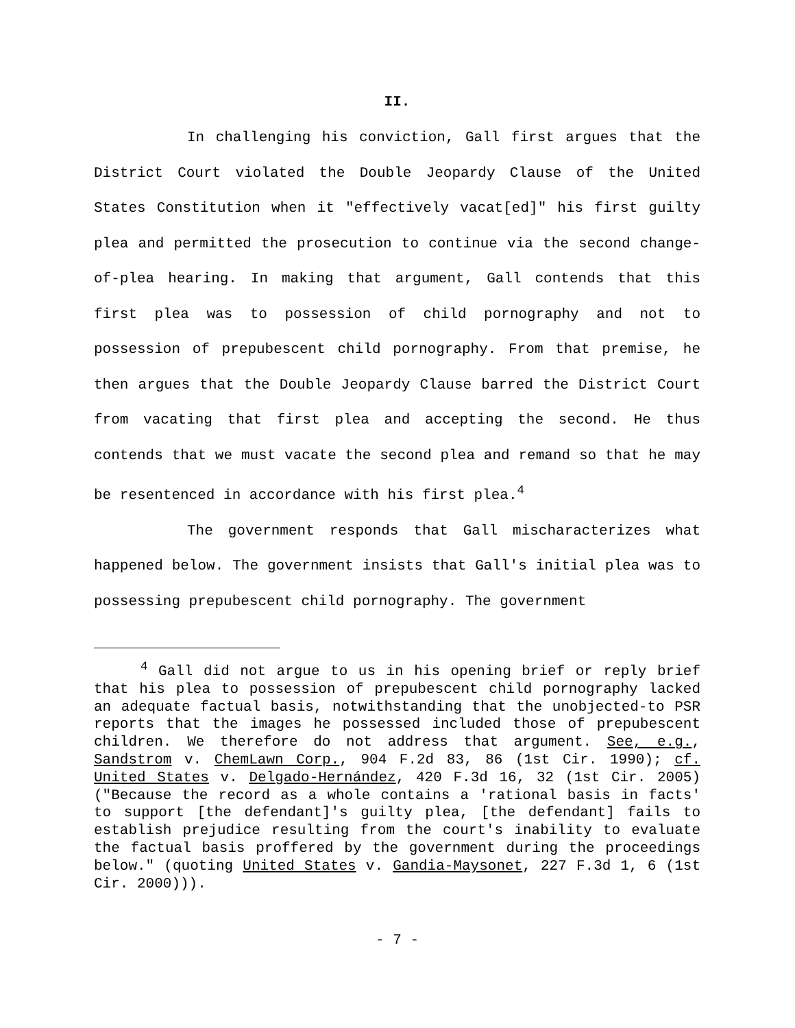II.
In challenging his conviction, Gall first argues that the District Court violated the Double Jeopardy Clause of the United States Constitution when it "effectively vacat[ed]" his first guilty plea and permitted the prosecution to continue via the second change-of-plea hearing. In making that argument, Gall contends that this first plea was to possession of child pornography and not to possession of prepubescent child pornography. From that premise, he then argues that the Double Jeopardy Clause barred the District Court from vacating that first plea and accepting the second. He thus contends that we must vacate the second plea and remand so that he may be resentenced in accordance with his first plea.<sup>4</sup>
The government responds that Gall mischaracterizes what happened below. The government insists that Gall's initial plea was to possessing prepubescent child pornography. The government
<sup>4</sup> Gall did not argue to us in his opening brief or reply brief that his plea to possession of prepubescent child pornography lacked an adequate factual basis, notwithstanding that the unobjected-to PSR reports that the images he possessed included those of prepubescent children. We therefore do not address that argument. See, e.g., Sandstrom v. ChemLawn Corp., 904 F.2d 83, 86 (1st Cir. 1990); cf. United States v. Delgado-Hernández, 420 F.3d 16, 32 (1st Cir. 2005) ("Because the record as a whole contains a 'rational basis in facts' to support [the defendant]'s guilty plea, [the defendant] fails to establish prejudice resulting from the court's inability to evaluate the factual basis proffered by the government during the proceedings below." (quoting United States v. Gandia-Maysonet, 227 F.3d 1, 6 (1st Cir. 2000))).
- 7 -